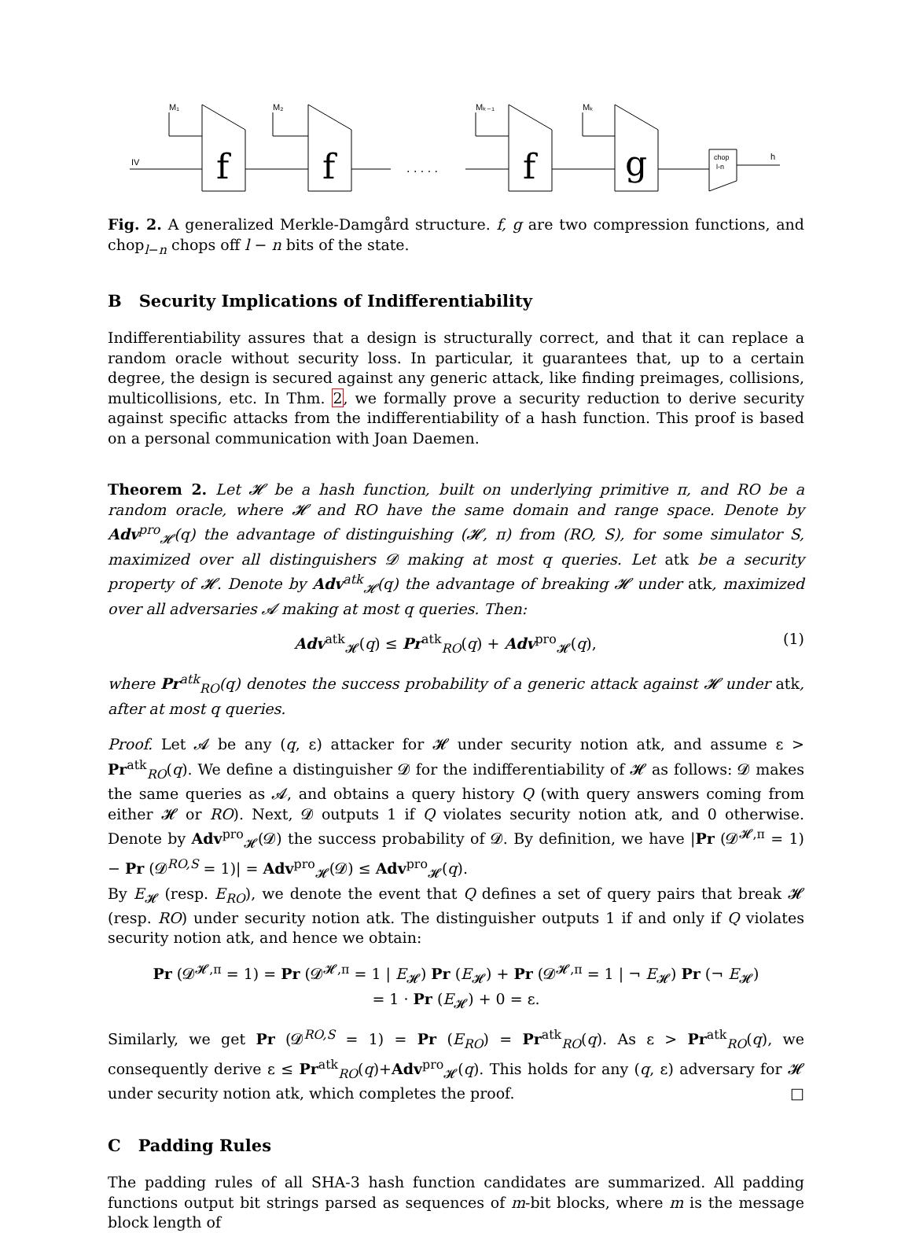IV
f
M₁
f
M₂
. . . . .
f
Mₖ₋₁
g
Mₖ
chop
l-n
h
Fig. 2. A generalized Merkle-Damgård structure. f, g are two compression functions, and chop<sub>l−n</sub> chops off l − n bits of the state.
B Security Implications of Indifferentiability
Indifferentiability assures that a design is structurally correct, and that it can replace a random oracle without security loss. In particular, it guarantees that, up to a certain degree, the design is secured against any generic attack, like finding preimages, collisions, multicollisions, etc. In Thm. 2, we formally prove a security reduction to derive security against specific attacks from the indifferentiability of a hash function. This proof is based on a personal communication with Joan Daemen.
Theorem 2. Let 𝓗 be a hash function, built on underlying primitive π, and RO be a random oracle, where 𝓗 and RO have the same domain and range space. Denote by Adv<sup>pro</sup><sub>𝓗</sub>(q) the advantage of distinguishing (𝓗, π) from (RO, S), for some simulator S, maximized over all distinguishers 𝓓 making at most q queries. Let atk be a security property of 𝓗. Denote by Adv<sup>atk</sup><sub>𝓗</sub>(q) the advantage of breaking 𝓗 under atk, maximized over all adversaries 𝓐 making at most q queries. Then:
Adv<sup>atk</sup><sub>𝓗</sub>(q) ≤ Pr<sup>atk</sup><sub>RO</sub>(q) + Adv<sup>pro</sup><sub>𝓗</sub>(q), (1)
where Pr<sup>atk</sup><sub>RO</sub>(q) denotes the success probability of a generic attack against 𝓗 under atk, after at most q queries.
Proof. Let 𝓐 be any (q, ε) attacker for 𝓗 under security notion atk, and assume ε > Pr<sup>atk</sup><sub>RO</sub>(q). We define a distinguisher 𝓓 for the indifferentiability of 𝓗 as follows: 𝓓 makes the same queries as 𝓐, and obtains a query history Q (with query answers coming from either 𝓗 or RO). Next, 𝓓 outputs 1 if Q violates security notion atk, and 0 otherwise. Denote by Adv<sup>pro</sup><sub>𝓗</sub>(𝓓) the success probability of 𝓓. By definition, we have |Pr (𝓓<sup>𝓗,π</sup> = 1) − Pr (𝓓<sup>RO,S</sup> = 1)| = Adv<sup>pro</sup><sub>𝓗</sub>(𝓓) ≤ Adv<sup>pro</sup><sub>𝓗</sub>(q).
By E<sub>𝓗</sub> (resp. E<sub>RO</sub>), we denote the event that Q defines a set of query pairs that break 𝓗 (resp. RO) under security notion atk. The distinguisher outputs 1 if and only if Q violates security notion atk, and hence we obtain:
Pr (𝓓<sup>𝓗,π</sup> = 1) = Pr (𝓓<sup>𝓗,π</sup> = 1 | E<sub>𝓗</sub>) Pr (E<sub>𝓗</sub>) + Pr (𝓓<sup>𝓗,π</sup> = 1 | ¬ E<sub>𝓗</sub>) Pr (¬ E<sub>𝓗</sub>)
= 1 · Pr (E<sub>𝓗</sub>) + 0 = ε.
Similarly, we get Pr (𝓓<sup>RO,S</sup> = 1) = Pr (E<sub>RO</sub>) = Pr<sup>atk</sup><sub>RO</sub>(q). As ε > Pr<sup>atk</sup><sub>RO</sub>(q), we consequently derive ε ≤ Pr<sup>atk</sup><sub>RO</sub>(q)+Adv<sup>pro</sup><sub>𝓗</sub>(q). This holds for any (q, ε) adversary for 𝓗 under security notion atk, which completes the proof. □
C Padding Rules
The padding rules of all SHA-3 hash function candidates are summarized. All padding functions output bit strings parsed as sequences of m-bit blocks, where m is the message block length of